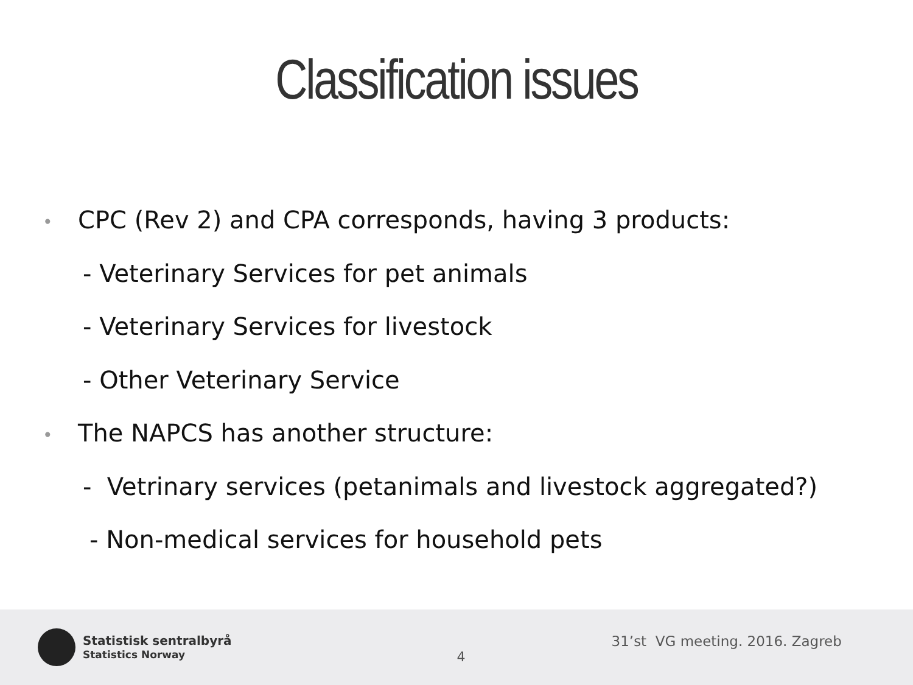Classification issues
• CPC (Rev 2) and CPA corresponds, having 3 products:
- Veterinary Services for pet animals
- Veterinary Services for livestock
- Other Veterinary Service
• The NAPCS has another structure:
- Vetrinary services (petanimals and livestock aggregated?)
- Non-medical services for household pets
Statistisk sentralbyrå
Statistics Norway
4
31’st VG meeting. 2016. Zagreb